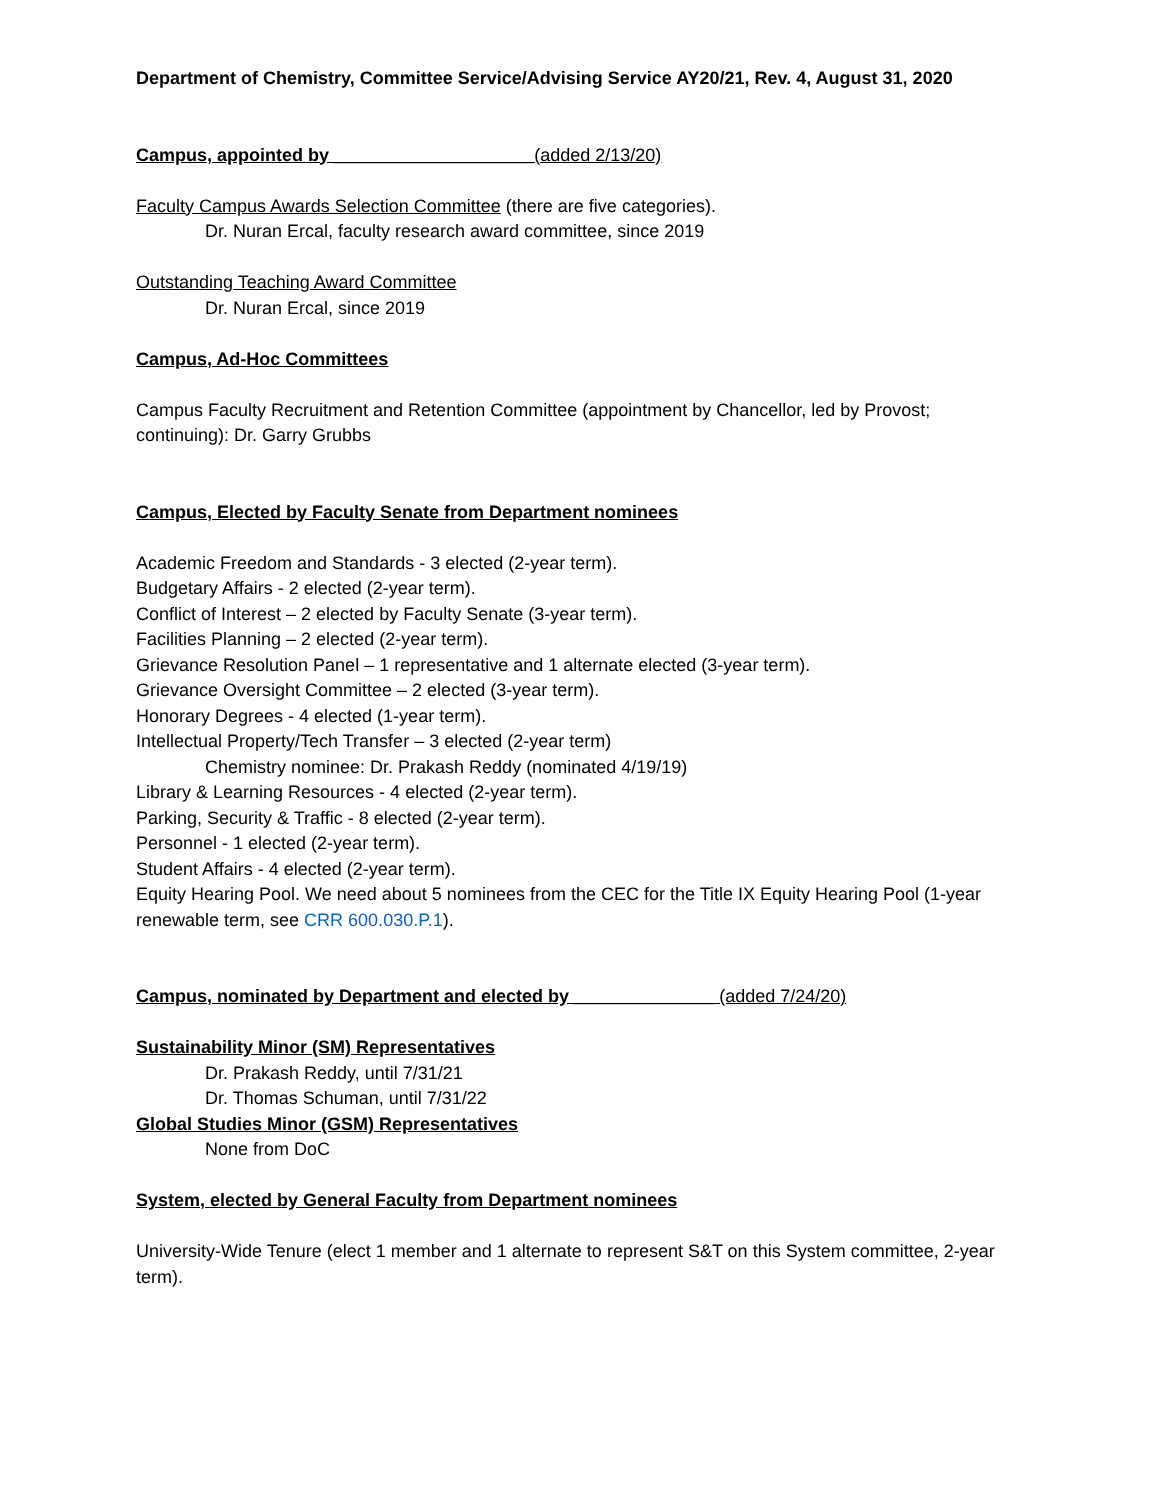Department of Chemistry, Committee Service/Advising Service AY20/21, Rev. 4, August 31, 2020
Campus, appointed by ____________________(added 2/13/20)
Faculty Campus Awards Selection Committee (there are five categories).
Dr. Nuran Ercal, faculty research award committee, since 2019
Outstanding Teaching Award Committee
Dr. Nuran Ercal, since 2019
Campus, Ad-Hoc Committees
Campus Faculty Recruitment and Retention Committee (appointment by Chancellor, led by Provost; continuing): Dr. Garry Grubbs
Campus, Elected by Faculty Senate from Department nominees
Academic Freedom and Standards - 3 elected (2-year term).
Budgetary Affairs - 2 elected (2-year term).
Conflict of Interest – 2 elected by Faculty Senate (3-year term).
Facilities Planning – 2 elected (2-year term).
Grievance Resolution Panel – 1 representative and 1 alternate elected (3-year term).
Grievance Oversight Committee – 2 elected (3-year term).
Honorary Degrees - 4 elected (1-year term).
Intellectual Property/Tech Transfer – 3 elected (2-year term)
Chemistry nominee: Dr. Prakash Reddy (nominated 4/19/19)
Library & Learning Resources - 4 elected (2-year term).
Parking, Security & Traffic - 8 elected (2-year term).
Personnel - 1 elected (2-year term).
Student Affairs - 4 elected (2-year term).
Equity Hearing Pool. We need about 5 nominees from the CEC for the Title IX Equity Hearing Pool (1-year renewable term, see CRR 600.030.P.1).
Campus, nominated by Department and elected by ______________ (added 7/24/20)
Sustainability Minor (SM) Representatives
Dr. Prakash Reddy, until 7/31/21
Dr. Thomas Schuman, until 7/31/22
Global Studies Minor (GSM) Representatives
None from DoC
System, elected by General Faculty from Department nominees
University-Wide Tenure (elect 1 member and 1 alternate to represent S&T on this System committee, 2-year term).